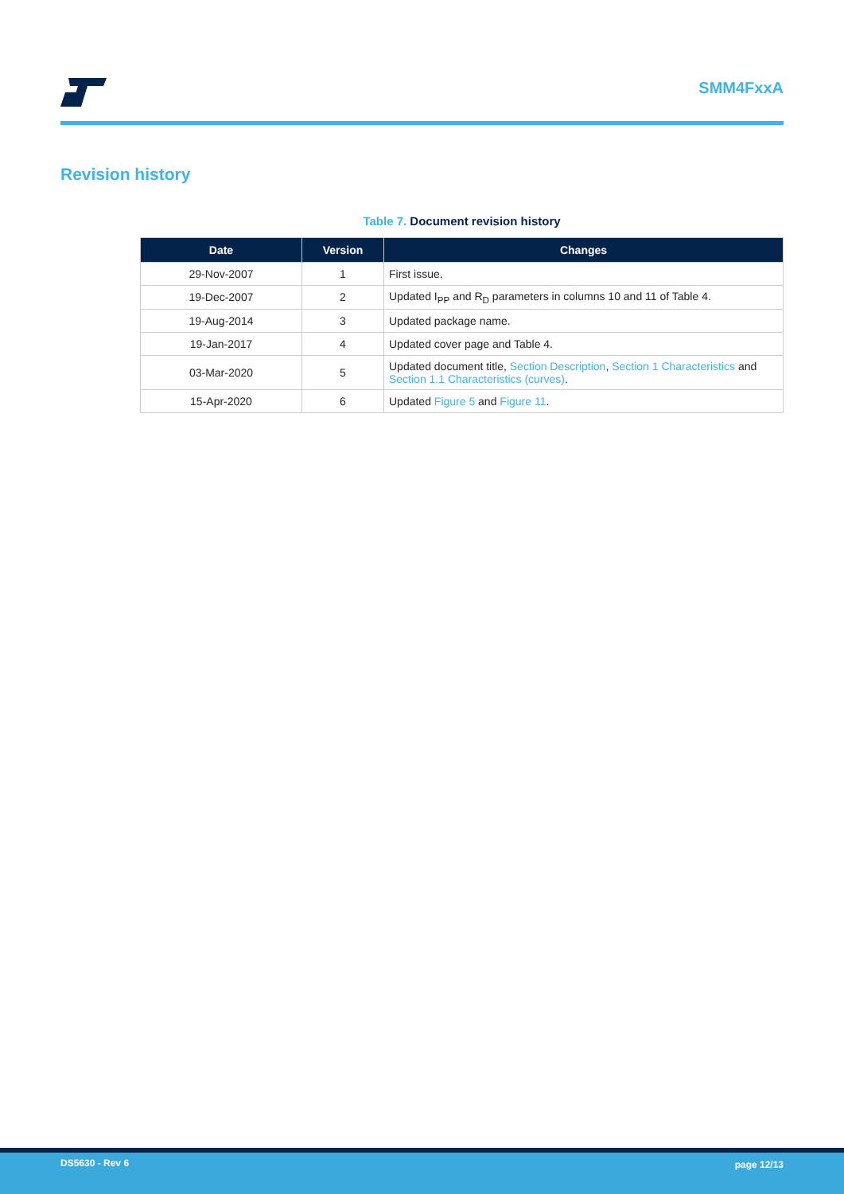SMM4FxxA
Revision history
Table 7. Document revision history
| Date | Version | Changes |
| --- | --- | --- |
| 29-Nov-2007 | 1 | First issue. |
| 19-Dec-2007 | 2 | Updated I<sub>PP</sub> and R<sub>D</sub> parameters in columns 10 and 11 of Table 4. |
| 19-Aug-2014 | 3 | Updated package name. |
| 19-Jan-2017 | 4 | Updated cover page and Table 4. |
| 03-Mar-2020 | 5 | Updated document title, Section Description , Section 1 Characteristics and Section 1.1 Characteristics (curves) . |
| 15-Apr-2020 | 6 | Updated Figure 5 and Figure 11 . |
DS5630 - Rev 6 page 12/13